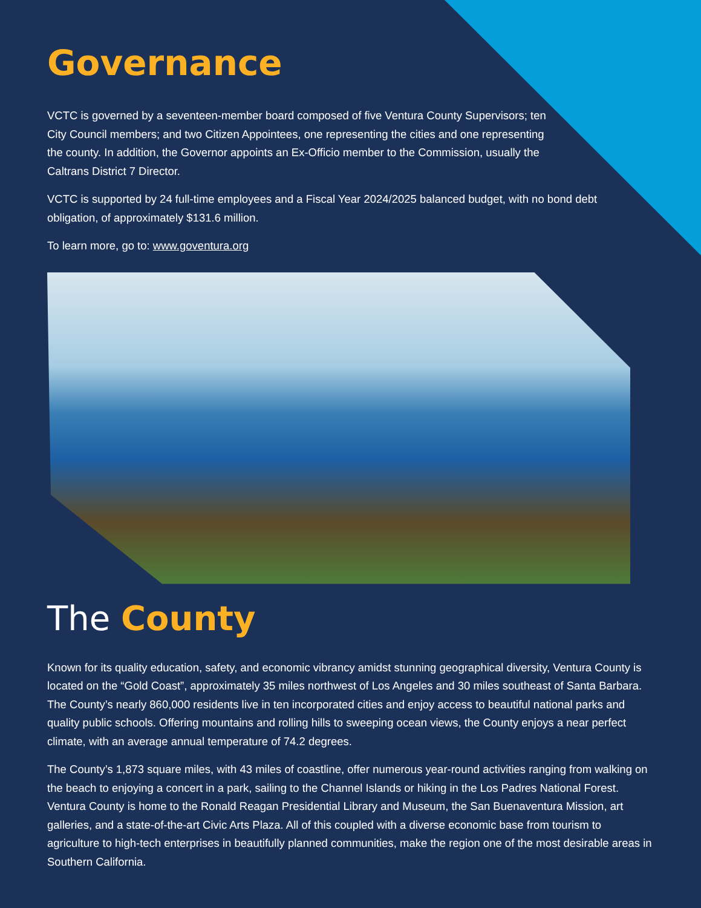Governance
VCTC is governed by a seventeen-member board composed of five Ventura County Supervisors; ten City Council members; and two Citizen Appointees, one representing the cities and one representing the county. In addition, the Governor appoints an Ex-Officio member to the Commission, usually the Caltrans District 7 Director.
VCTC is supported by 24 full-time employees and a Fiscal Year 2024/2025 balanced budget, with no bond debt obligation, of approximately $131.6 million.
To learn more, go to: www.goventura.org
The County
Known for its quality education, safety, and economic vibrancy amidst stunning geographical diversity, Ventura County is located on the “Gold Coast”, approximately 35 miles northwest of Los Angeles and 30 miles southeast of Santa Barbara. The County’s nearly 860,000 residents live in ten incorporated cities and enjoy access to beautiful national parks and quality public schools. Offering mountains and rolling hills to sweeping ocean views, the County enjoys a near perfect climate, with an average annual temperature of 74.2 degrees.
The County’s 1,873 square miles, with 43 miles of coastline, offer numerous year-round activities ranging from walking on the beach to enjoying a concert in a park, sailing to the Channel Islands or hiking in the Los Padres National Forest. Ventura County is home to the Ronald Reagan Presidential Library and Museum, the San Buenaventura Mission, art galleries, and a state-of-the-art Civic Arts Plaza. All of this coupled with a diverse economic base from tourism to agriculture to high-tech enterprises in beautifully planned communities, make the region one of the most desirable areas in Southern California.